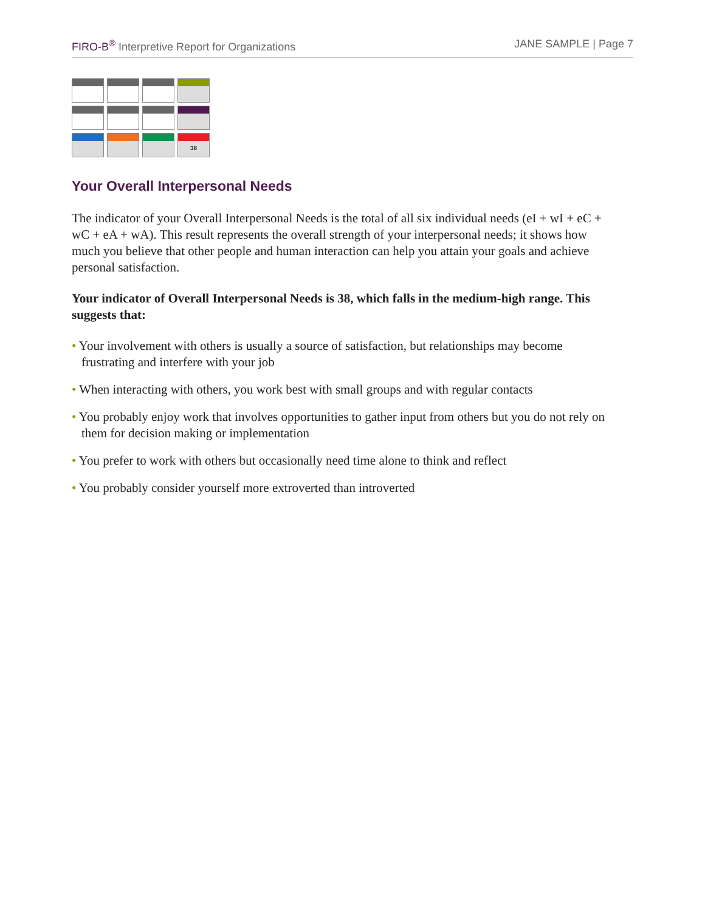FIRO-B<sup>®</sup> Interpretive Report for Organizations
JANE SAMPLE | Page 7
38
Your Overall Interpersonal Needs
The indicator of your Overall Interpersonal Needs is the total of all six individual needs (eI + wI + eC + wC + eA + wA). This result represents the overall strength of your interpersonal needs; it shows how much you believe that other people and human interaction can help you attain your goals and achieve personal satisfaction.
Your indicator of Overall Interpersonal Needs is 38, which falls in the medium-high range. This suggests that:
• Your involvement with others is usually a source of satisfaction, but relationships may become frustrating and interfere with your job
• When interacting with others, you work best with small groups and with regular contacts
• You probably enjoy work that involves opportunities to gather input from others but you do not rely on them for decision making or implementation
• You prefer to work with others but occasionally need time alone to think and reflect
• You probably consider yourself more extroverted than introverted